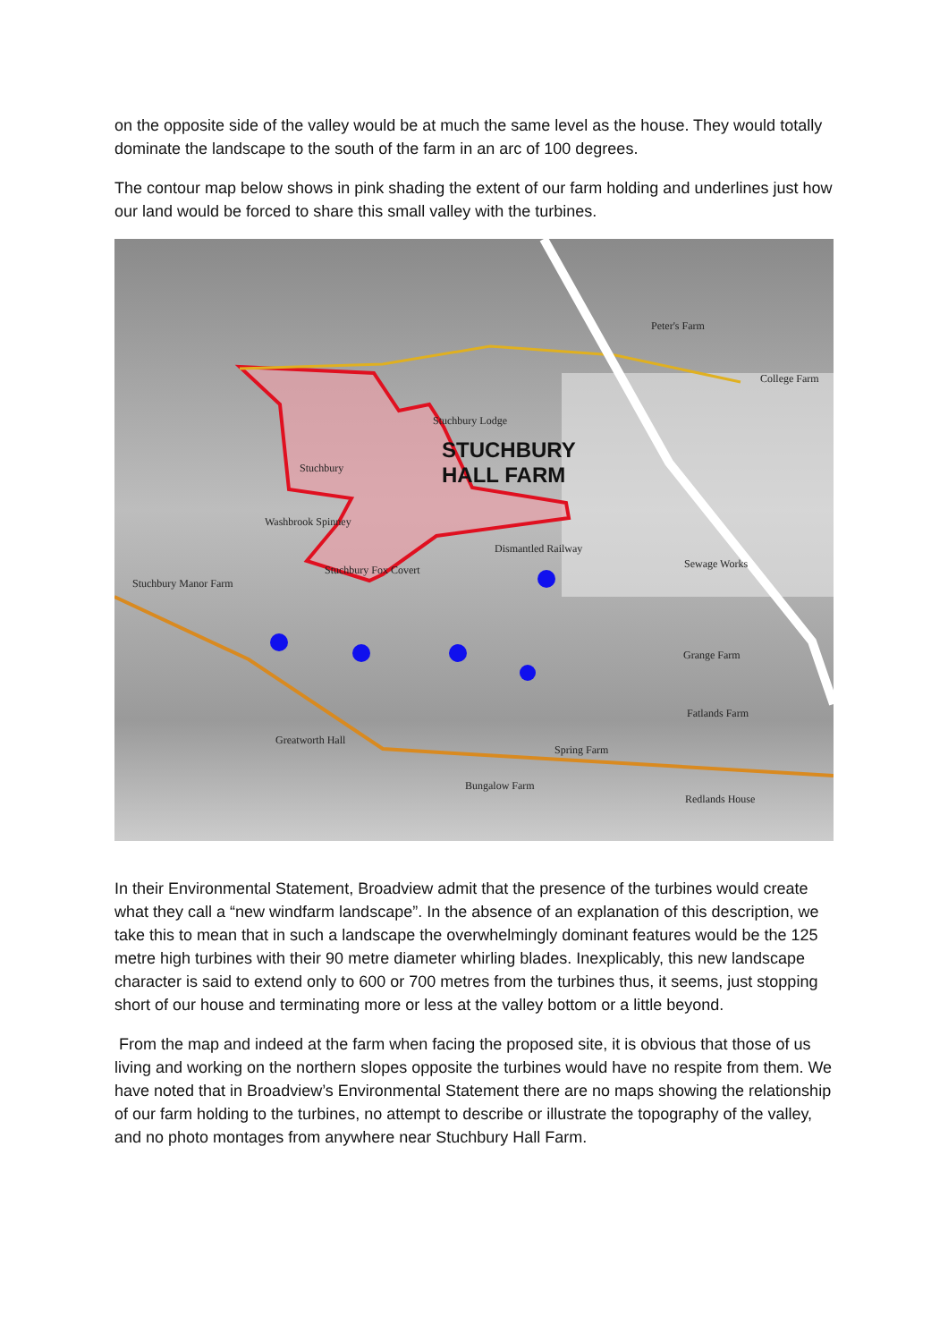on the opposite side of the valley would be at much the same level as the house. They would totally dominate the landscape to the south of the farm in an arc of 100 degrees.
The contour map below shows in pink shading the extent of our farm holding and underlines just how our land would be forced to share this small valley with the turbines.
STUCHBURY
HALL FARM
Peter's Farm
College Farm
Stuchbury
Stuchbury Lodge
Washbrook Spinney
Stuchbury Fox Covert
Stuchbury Manor Farm
Dismantled Railway
Sewage Works
Grange Farm
Fatlands Farm
Greatworth Hall
Spring Farm
Bungalow Farm
Redlands House
In their Environmental Statement, Broadview admit that the presence of the turbines would create what they call a “new windfarm landscape”. In the absence of an explanation of this description, we take this to mean that in such a landscape the overwhelmingly dominant features would be the 125 metre high turbines with their 90 metre diameter whirling blades. Inexplicably, this new landscape character is said to extend only to 600 or 700 metres from the turbines thus, it seems, just stopping short of our house and terminating more or less at the valley bottom or a little beyond.
From the map and indeed at the farm when facing the proposed site, it is obvious that those of us living and working on the northern slopes opposite the turbines would have no respite from them. We have noted that in Broadview’s Environmental Statement there are no maps showing the relationship of our farm holding to the turbines, no attempt to describe or illustrate the topography of the valley, and no photo montages from anywhere near Stuchbury Hall Farm.